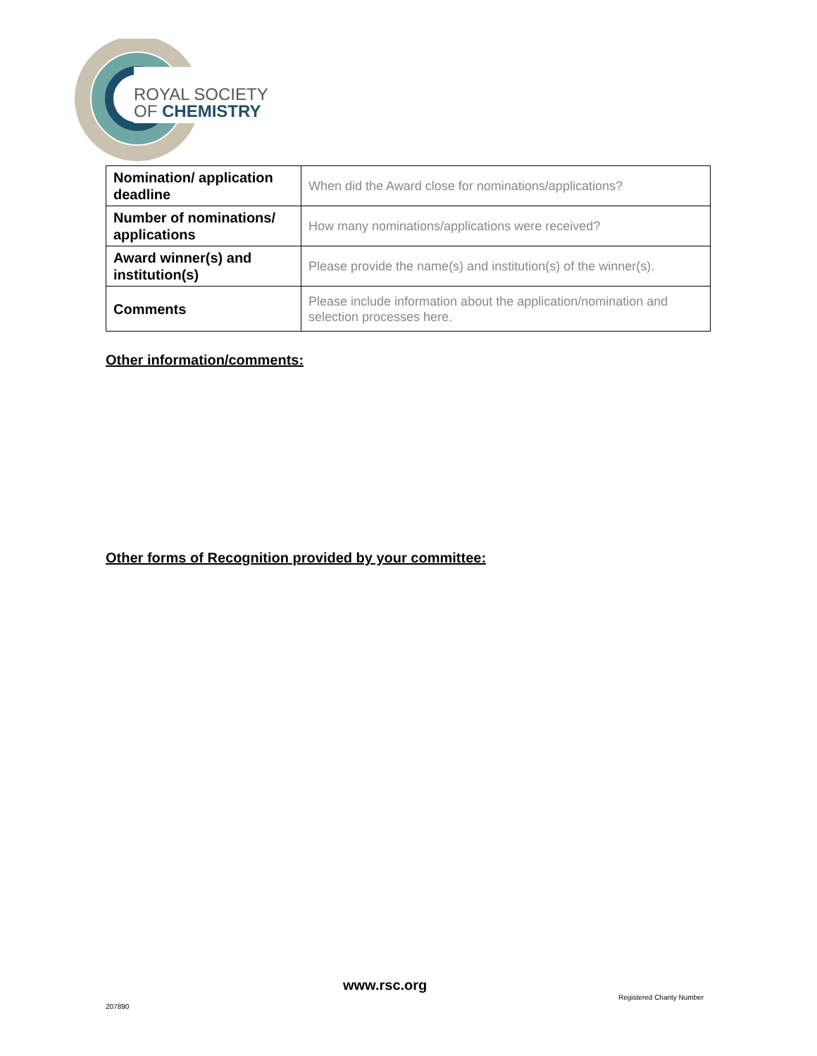ROYAL SOCIETY
OF CHEMISTRY
| Nomination/ application deadline | When did the Award close for nominations/applications? |
| Number of nominations/ applications | How many nominations/applications were received? |
| Award winner(s) and institution(s) | Please provide the name(s) and institution(s) of the winner(s). |
| Comments | Please include information about the application/nomination and selection processes here. |
Other information/comments:
Other forms of Recognition provided by your committee:
www.rsc.org
Registered Charity Number
207890